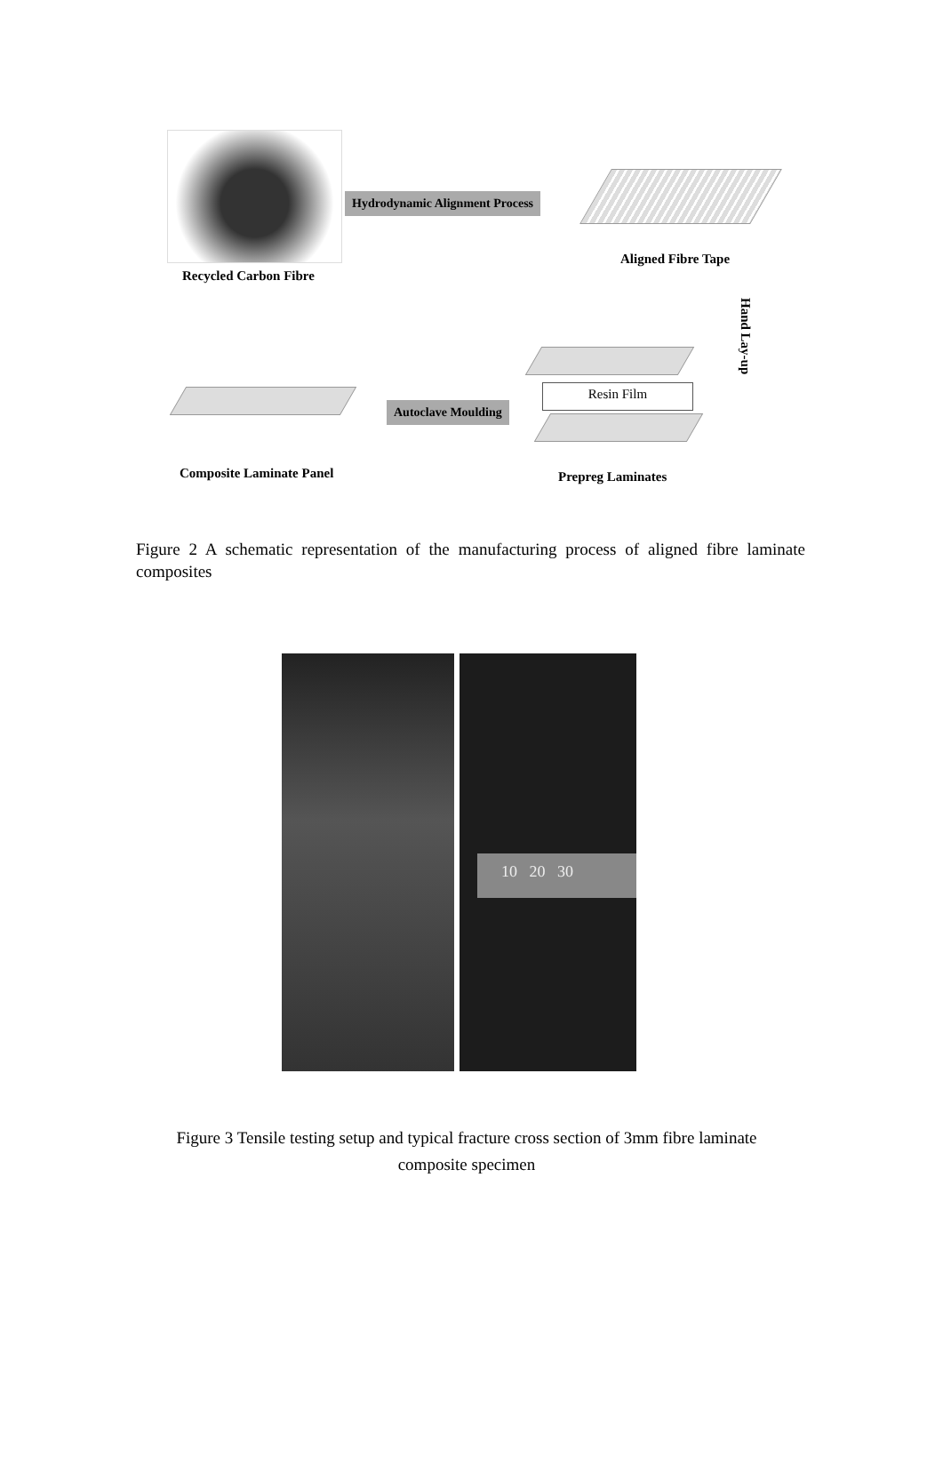Recycled Carbon Fibre
Hydrodynamic Alignment Process
Aligned Fibre Tape
Hand Lay-up
Resin Film
Autoclave Moulding
Composite Laminate Panel Prepreg Laminates
Figure 2 A schematic representation of the manufacturing process of aligned fibre laminate composites
10 20 30
Figure 3 Tensile testing setup and typical fracture cross section of 3mm fibre laminate
composite specimen